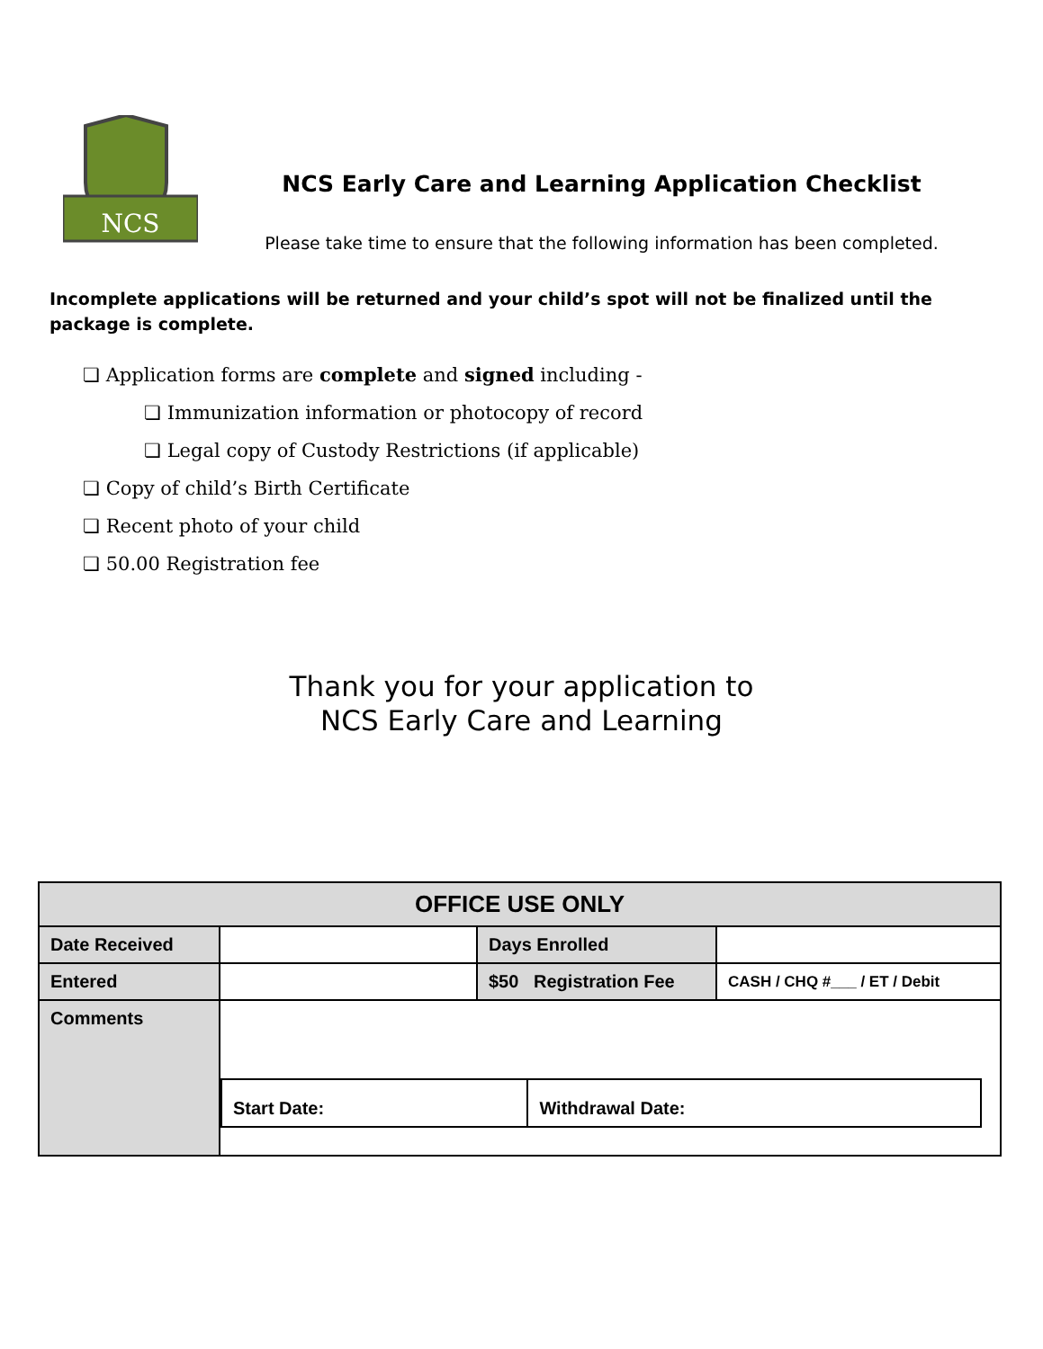NCS
NCS Early Care and Learning Application Checklist
Please take time to ensure that the following information has been completed.
Incomplete applications will be returned and your child’s spot will not be finalized until the package is complete.
❏ Application forms are complete and signed including -
❏ Immunization information or photocopy of record
❏ Legal copy of Custody Restrictions (if applicable)
❏ Copy of child’s Birth Certificate
❏ Recent photo of your child
❏ 50.00 Registration fee
Thank you for your application to
NCS Early Care and Learning
| OFFICE USE ONLY | | | |
| --- | --- | --- | --- |
| Date Received | | Days Enrolled | |
| Entered | | $50 Registration Fee | CASH / CHQ #___ / ET / Debit |
| Comments | / Start Date: / Withdrawal Date: / | | |